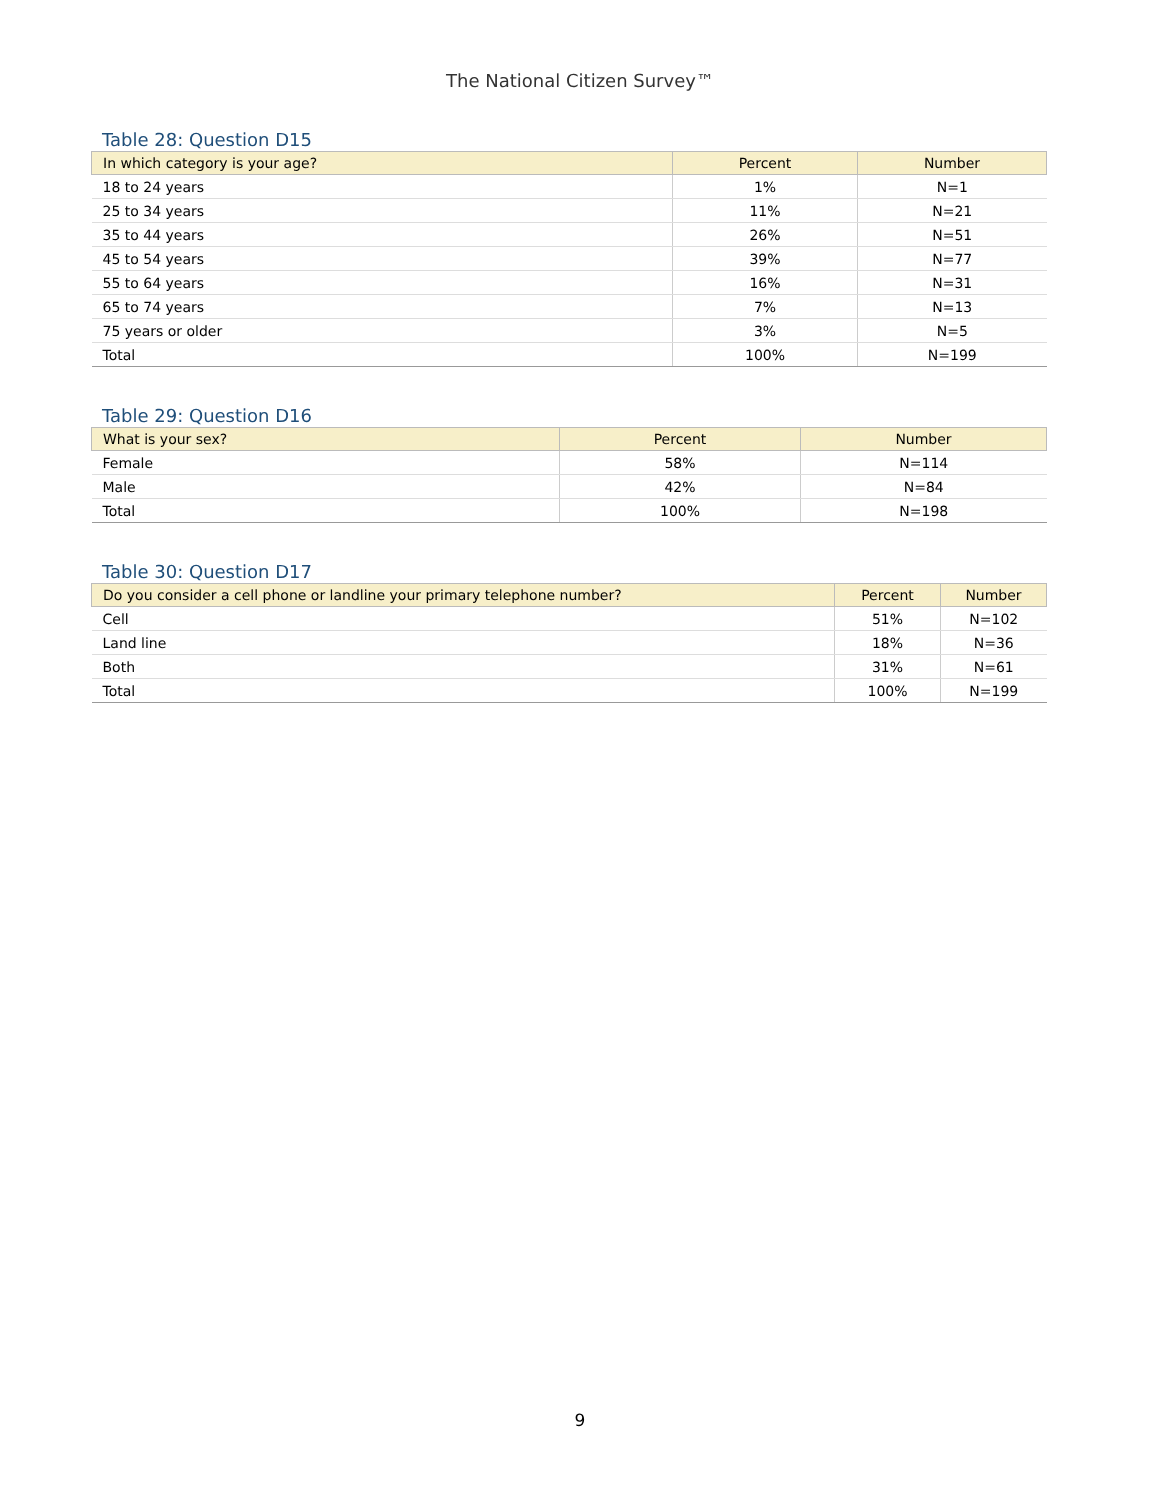The National Citizen Survey™
Table 28: Question D15
| In which category is your age? | Percent | Number |
| --- | --- | --- |
| 18 to 24 years | 1% | N=1 |
| 25 to 34 years | 11% | N=21 |
| 35 to 44 years | 26% | N=51 |
| 45 to 54 years | 39% | N=77 |
| 55 to 64 years | 16% | N=31 |
| 65 to 74 years | 7% | N=13 |
| 75 years or older | 3% | N=5 |
| Total | 100% | N=199 |
Table 29: Question D16
| What is your sex? | Percent | Number |
| --- | --- | --- |
| Female | 58% | N=114 |
| Male | 42% | N=84 |
| Total | 100% | N=198 |
Table 30: Question D17
| Do you consider a cell phone or landline your primary telephone number? | Percent | Number |
| --- | --- | --- |
| Cell | 51% | N=102 |
| Land line | 18% | N=36 |
| Both | 31% | N=61 |
| Total | 100% | N=199 |
9